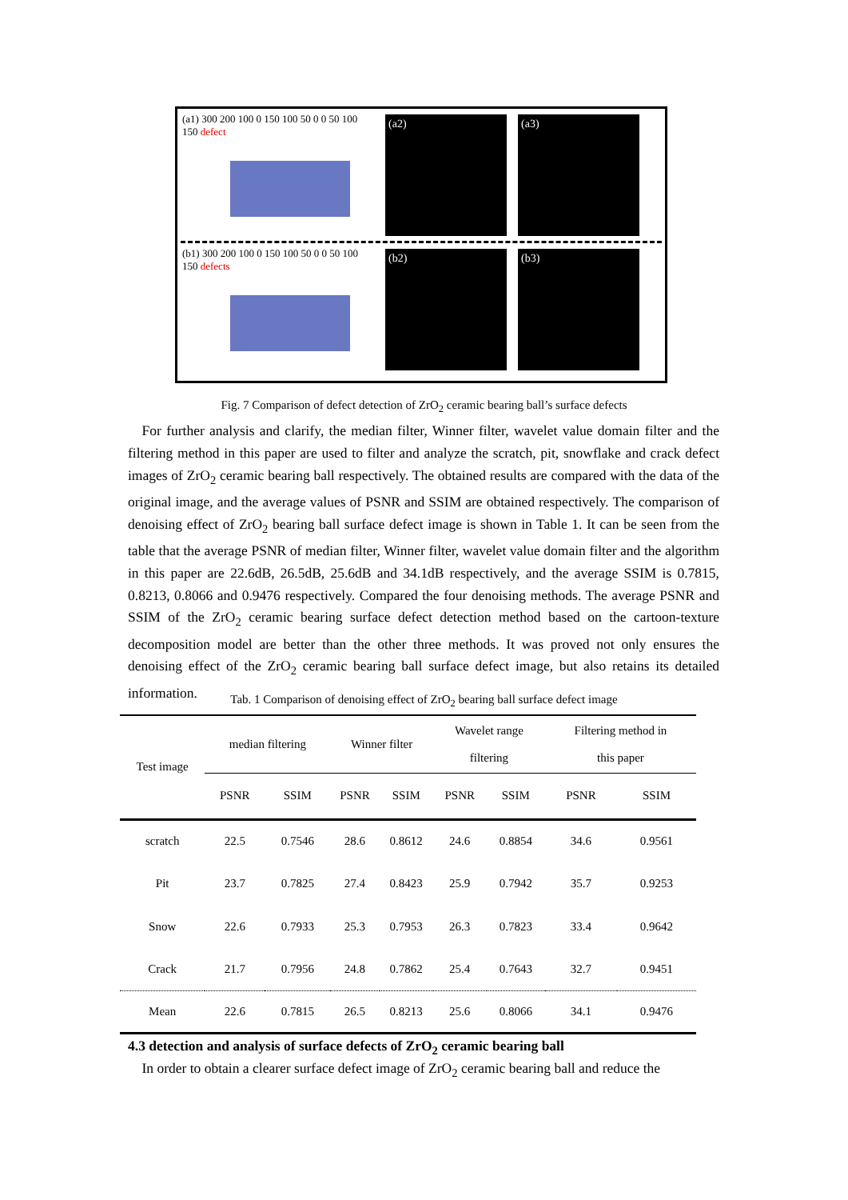(a1) 300 200 100 0 150 100 50 0 0 50 100 150 defect
(a2) (a3)
(b1) 300 200 100 0 150 100 50 0 0 50 100 150 defects
(b2) (b3)
Fig. 7 Comparison of defect detection of ZrO<sub>2</sub> ceramic bearing ball’s surface defects
 For further analysis and clarify, the median filter, Winner filter, wavelet value domain filter and the filtering method in this paper are used to filter and analyze the scratch, pit, snowflake and crack defect images of ZrO<sub>2</sub> ceramic bearing ball respectively. The obtained results are compared with the data of the original image, and the average values of PSNR and SSIM are obtained respectively. The comparison of denoising effect of ZrO<sub>2</sub> bearing ball surface defect image is shown in Table 1. It can be seen from the table that the average PSNR of median filter, Winner filter, wavelet value domain filter and the algorithm in this paper are 22.6dB, 26.5dB, 25.6dB and 34.1dB respectively, and the average SSIM is 0.7815, 0.8213, 0.8066 and 0.9476 respectively. Compared the four denoising methods. The average PSNR and SSIM of the ZrO<sub>2</sub> ceramic bearing surface defect detection method based on the cartoon-texture decomposition model are better than the other three methods. It was proved not only ensures the denoising effect of the ZrO<sub>2</sub> ceramic bearing ball surface defect image, but also retains its detailed information.
Tab. 1 Comparison of denoising effect of ZrO<sub>2</sub> bearing ball surface defect image
| Test image | median filtering | | Winner filter | | Wavelet range filtering | | Filtering method in this paper | |
| --- | --- | --- | --- | --- | --- | --- | --- | --- |
| | PSNR | SSIM | PSNR | SSIM | PSNR | SSIM | PSNR | SSIM |
| scratch | 22.5 | 0.7546 | 28.6 | 0.8612 | 24.6 | 0.8854 | 34.6 | 0.9561 |
| Pit | 23.7 | 0.7825 | 27.4 | 0.8423 | 25.9 | 0.7942 | 35.7 | 0.9253 |
| Snow | 22.6 | 0.7933 | 25.3 | 0.7953 | 26.3 | 0.7823 | 33.4 | 0.9642 |
| Crack | 21.7 | 0.7956 | 24.8 | 0.7862 | 25.4 | 0.7643 | 32.7 | 0.9451 |
| Mean | 22.6 | 0.7815 | 26.5 | 0.8213 | 25.6 | 0.8066 | 34.1 | 0.9476 |
4.3 detection and analysis of surface defects of ZrO<sub>2</sub> ceramic bearing ball
 In order to obtain a clearer surface defect image of ZrO<sub>2</sub> ceramic bearing ball and reduce the